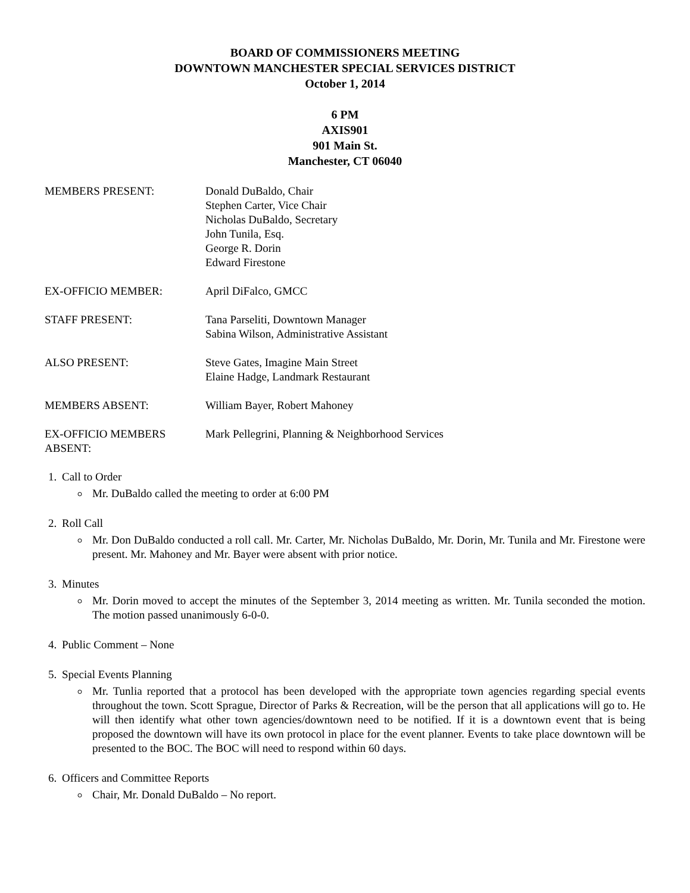BOARD OF COMMISSIONERS MEETING
DOWNTOWN MANCHESTER SPECIAL SERVICES DISTRICT
October 1, 2014
6 PM
AXIS901
901 Main St.
Manchester, CT 06040
MEMBERS PRESENT: Donald DuBaldo, Chair
Stephen Carter, Vice Chair
Nicholas DuBaldo, Secretary
John Tunila, Esq.
George R. Dorin
Edward Firestone
EX-OFFICIO MEMBER: April DiFalco, GMCC
STAFF PRESENT: Tana Parseliti, Downtown Manager
Sabina Wilson, Administrative Assistant
ALSO PRESENT: Steve Gates, Imagine Main Street
Elaine Hadge, Landmark Restaurant
MEMBERS ABSENT: William Bayer, Robert Mahoney
EX-OFFICIO MEMBERS
ABSENT:
Mark Pellegrini, Planning & Neighborhood Services
1. Call to Order
Mr. DuBaldo called the meeting to order at 6:00 PM
2. Roll Call
Mr. Don DuBaldo conducted a roll call. Mr. Carter, Mr. Nicholas DuBaldo, Mr. Dorin, Mr. Tunila and Mr. Firestone were present. Mr. Mahoney and Mr. Bayer were absent with prior notice.
3. Minutes
Mr. Dorin moved to accept the minutes of the September 3, 2014 meeting as written. Mr. Tunila seconded the motion. The motion passed unanimously 6-0-0.
4. Public Comment – None
5. Special Events Planning
Mr. Tunlia reported that a protocol has been developed with the appropriate town agencies regarding special events throughout the town. Scott Sprague, Director of Parks & Recreation, will be the person that all applications will go to. He will then identify what other town agencies/downtown need to be notified. If it is a downtown event that is being proposed the downtown will have its own protocol in place for the event planner. Events to take place downtown will be presented to the BOC. The BOC will need to respond within 60 days.
6. Officers and Committee Reports
Chair, Mr. Donald DuBaldo – No report.